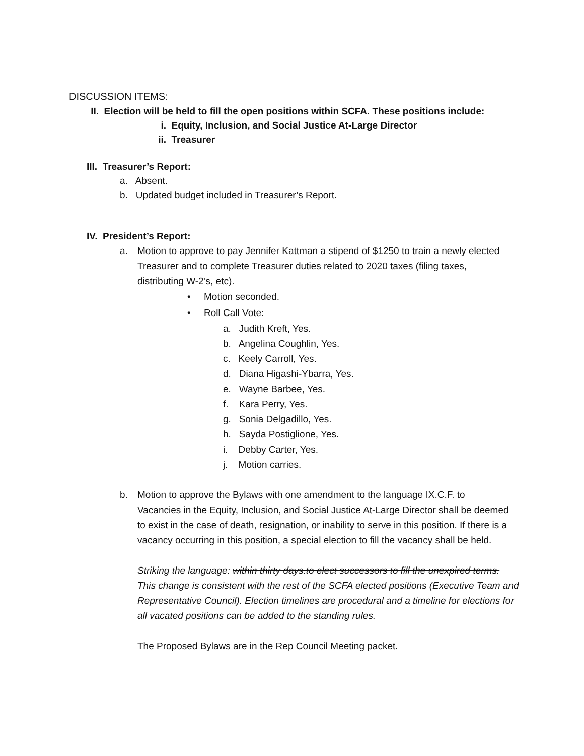DISCUSSION ITEMS:
II. Election will be held to fill the open positions within SCFA. These positions include:
i. Equity, Inclusion, and Social Justice At-Large Director
ii. Treasurer
III. Treasurer’s Report:
a. Absent.
b. Updated budget included in Treasurer’s Report.
IV. President’s Report:
a. Motion to approve to pay Jennifer Kattman a stipend of $1250 to train a newly elected Treasurer and to complete Treasurer duties related to 2020 taxes (filing taxes, distributing W-2’s, etc).
• Motion seconded.
• Roll Call Vote:
a. Judith Kreft, Yes.
b. Angelina Coughlin, Yes.
c. Keely Carroll, Yes.
d. Diana Higashi-Ybarra, Yes.
e. Wayne Barbee, Yes.
f. Kara Perry, Yes.
g. Sonia Delgadillo, Yes.
h. Sayda Postiglione, Yes.
i. Debby Carter, Yes.
j. Motion carries.
b. Motion to approve the Bylaws with one amendment to the language IX.C.F. to Vacancies in the Equity, Inclusion, and Social Justice At-Large Director shall be deemed to exist in the case of death, resignation, or inability to serve in this position. If there is a vacancy occurring in this position, a special election to fill the vacancy shall be held.
Striking the language: within thirty days.to elect successors to fill the unexpired terms. This change is consistent with the rest of the SCFA elected positions (Executive Team and Representative Council). Election timelines are procedural and a timeline for elections for all vacated positions can be added to the standing rules.
The Proposed Bylaws are in the Rep Council Meeting packet.